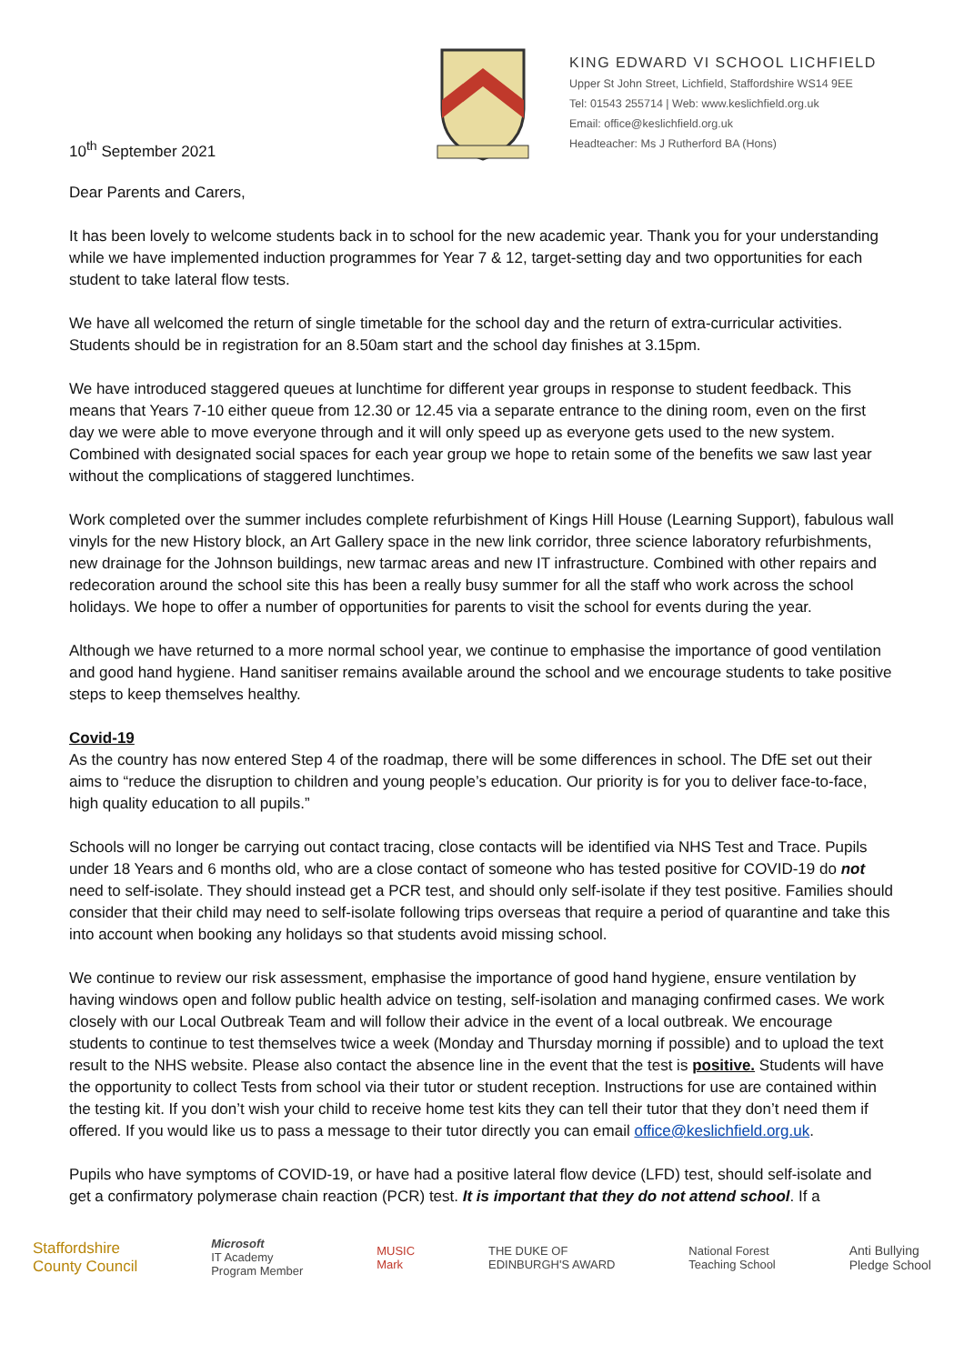10<sup>th</sup> September 2021
KING EDWARD VI SCHOOL LICHFIELD
Upper St John Street, Lichfield, Staffordshire WS14 9EE
Tel: 01543 255714 | Web: www.keslichfield.org.uk
Email: office@keslichfield.org.uk
Headteacher: Ms J Rutherford BA (Hons)
Dear Parents and Carers,
It has been lovely to welcome students back in to school for the new academic year. Thank you for your understanding while we have implemented induction programmes for Year 7 & 12, target-setting day and two opportunities for each student to take lateral flow tests.
We have all welcomed the return of single timetable for the school day and the return of extra-curricular activities. Students should be in registration for an 8.50am start and the school day finishes at 3.15pm.
We have introduced staggered queues at lunchtime for different year groups in response to student feedback. This means that Years 7-10 either queue from 12.30 or 12.45 via a separate entrance to the dining room, even on the first day we were able to move everyone through and it will only speed up as everyone gets used to the new system. Combined with designated social spaces for each year group we hope to retain some of the benefits we saw last year without the complications of staggered lunchtimes.
Work completed over the summer includes complete refurbishment of Kings Hill House (Learning Support), fabulous wall vinyls for the new History block, an Art Gallery space in the new link corridor, three science laboratory refurbishments, new drainage for the Johnson buildings, new tarmac areas and new IT infrastructure. Combined with other repairs and redecoration around the school site this has been a really busy summer for all the staff who work across the school holidays. We hope to offer a number of opportunities for parents to visit the school for events during the year.
Although we have returned to a more normal school year, we continue to emphasise the importance of good ventilation and good hand hygiene. Hand sanitiser remains available around the school and we encourage students to take positive steps to keep themselves healthy.
Covid-19
As the country has now entered Step 4 of the roadmap, there will be some differences in school. The DfE set out their aims to “reduce the disruption to children and young people’s education. Our priority is for you to deliver face-to-face, high quality education to all pupils.”
Schools will no longer be carrying out contact tracing, close contacts will be identified via NHS Test and Trace. Pupils under 18 Years and 6 months old, who are a close contact of someone who has tested positive for COVID-19 do not need to self-isolate. They should instead get a PCR test, and should only self-isolate if they test positive. Families should consider that their child may need to self-isolate following trips overseas that require a period of quarantine and take this into account when booking any holidays so that students avoid missing school.
We continue to review our risk assessment, emphasise the importance of good hand hygiene, ensure ventilation by having windows open and follow public health advice on testing, self-isolation and managing confirmed cases. We work closely with our Local Outbreak Team and will follow their advice in the event of a local outbreak. We encourage students to continue to test themselves twice a week (Monday and Thursday morning if possible) and to upload the text result to the NHS website. Please also contact the absence line in the event that the test is positive. Students will have the opportunity to collect Tests from school via their tutor or student reception. Instructions for use are contained within the testing kit. If you don’t wish your child to receive home test kits they can tell their tutor that they don’t need them if offered. If you would like us to pass a message to their tutor directly you can email office@keslichfield.org.uk.
Pupils who have symptoms of COVID-19, or have had a positive lateral flow device (LFD) test, should self-isolate and get a confirmatory polymerase chain reaction (PCR) test. It is important that they do not attend school. If a
Staffordshire
County Council
Microsoft
IT Academy
Program Member
MUSIC
Mark
THE DUKE OF
EDINBURGH'S AWARD
National Forest
Teaching School
Anti Bullying
Pledge School